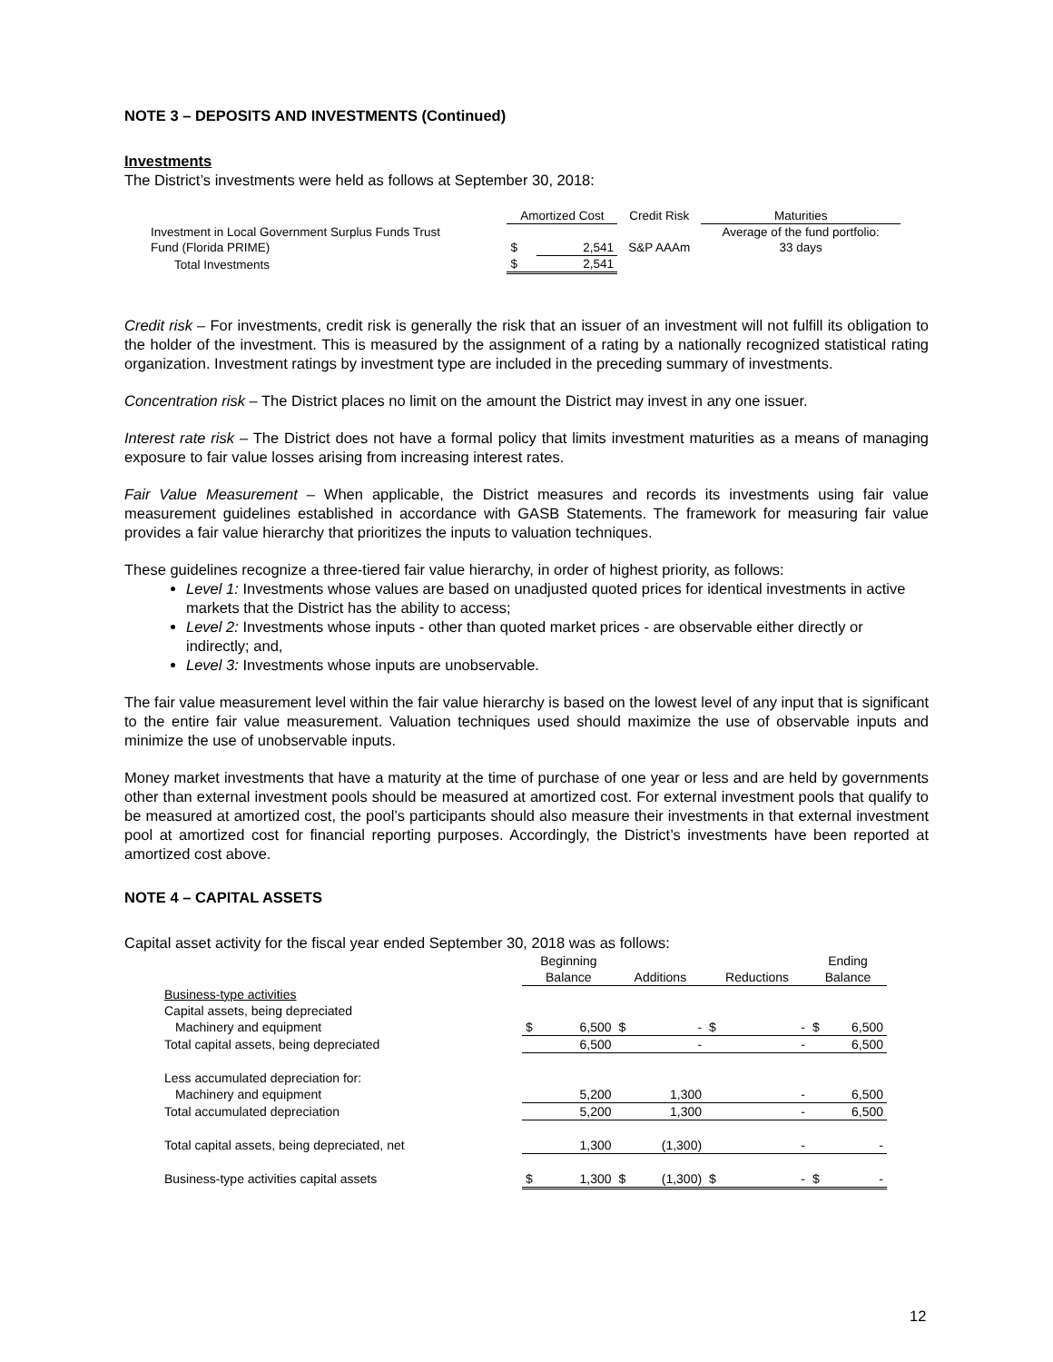NOTE 3 – DEPOSITS AND INVESTMENTS (Continued)
Investments
The District’s investments were held as follows at September 30, 2018:
| | Amortized Cost | | Credit Risk | Maturities |
| --- | --- | --- | --- | --- |
| Investment in Local Government Surplus Funds Trust | | | | Average of the fund portfolio: |
| Fund (Florida PRIME) | $ | 2,541 | S&P AAAm | 33 days |
| Total Investments | $ | 2,541 | | |
Credit risk – For investments, credit risk is generally the risk that an issuer of an investment will not fulfill its obligation to the holder of the investment. This is measured by the assignment of a rating by a nationally recognized statistical rating organization. Investment ratings by investment type are included in the preceding summary of investments.
Concentration risk – The District places no limit on the amount the District may invest in any one issuer.
Interest rate risk – The District does not have a formal policy that limits investment maturities as a means of managing exposure to fair value losses arising from increasing interest rates.
Fair Value Measurement – When applicable, the District measures and records its investments using fair value measurement guidelines established in accordance with GASB Statements. The framework for measuring fair value provides a fair value hierarchy that prioritizes the inputs to valuation techniques.
These guidelines recognize a three-tiered fair value hierarchy, in order of highest priority, as follows:
Level 1: Investments whose values are based on unadjusted quoted prices for identical investments in active markets that the District has the ability to access;
Level 2: Investments whose inputs - other than quoted market prices - are observable either directly or indirectly; and,
Level 3: Investments whose inputs are unobservable.
The fair value measurement level within the fair value hierarchy is based on the lowest level of any input that is significant to the entire fair value measurement. Valuation techniques used should maximize the use of observable inputs and minimize the use of unobservable inputs.
Money market investments that have a maturity at the time of purchase of one year or less and are held by governments other than external investment pools should be measured at amortized cost. For external investment pools that qualify to be measured at amortized cost, the pool’s participants should also measure their investments in that external investment pool at amortized cost for financial reporting purposes. Accordingly, the District’s investments have been reported at amortized cost above.
NOTE 4 – CAPITAL ASSETS
Capital asset activity for the fiscal year ended September 30, 2018 was as follows:
| | Beginning | | | | | | Ending | |
| --- | --- | --- | --- | --- | --- | --- | --- | --- |
| | Balance | | Additions | | Reductions | | Balance | |
| Business-type activities | | | | | | | | |
| Capital assets, being depreciated | | | | | | | | |
| Machinery and equipment | $ | 6,500 | $ | - | $ | - | $ | 6,500 |
| Total capital assets, being depreciated | | 6,500 | | - | | - | | 6,500 |
| Less accumulated depreciation for: | | | | | | | | |
| Machinery and equipment | | 5,200 | | 1,300 | | - | | 6,500 |
| Total accumulated depreciation | | 5,200 | | 1,300 | | - | | 6,500 |
| Total capital assets, being depreciated, net | | 1,300 | | (1,300) | | - | | - |
| Business-type activities capital assets | $ | 1,300 | $ | (1,300) | $ | - | $ | - |
12